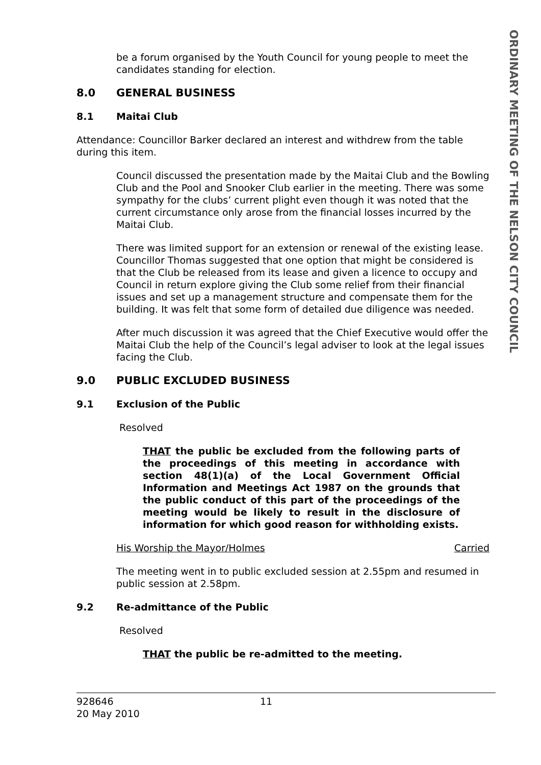ORDINARY MEETING OF THE NELSON CITY COUNCIL
be a forum organised by the Youth Council for young people to meet the candidates standing for election.
8.0 GENERAL BUSINESS
8.1 Maitai Club
Attendance: Councillor Barker declared an interest and withdrew from the table during this item.
Council discussed the presentation made by the Maitai Club and the Bowling Club and the Pool and Snooker Club earlier in the meeting. There was some sympathy for the clubs’ current plight even though it was noted that the current circumstance only arose from the financial losses incurred by the Maitai Club.
There was limited support for an extension or renewal of the existing lease. Councillor Thomas suggested that one option that might be considered is that the Club be released from its lease and given a licence to occupy and Council in return explore giving the Club some relief from their financial issues and set up a management structure and compensate them for the building. It was felt that some form of detailed due diligence was needed.
After much discussion it was agreed that the Chief Executive would offer the Maitai Club the help of the Council’s legal adviser to look at the legal issues facing the Club.
9.0 PUBLIC EXCLUDED BUSINESS
9.1 Exclusion of the Public
Resolved
THAT the public be excluded from the following parts of the proceedings of this meeting in accordance with section 48(1)(a) of the Local Government Official Information and Meetings Act 1987 on the grounds that the public conduct of this part of the proceedings of the meeting would be likely to result in the disclosure of information for which good reason for withholding exists.
His Worship the Mayor/Holmes Carried
The meeting went in to public excluded session at 2.55pm and resumed in public session at 2.58pm.
9.2 Re-admittance of the Public
Resolved
THAT the public be re-admitted to the meeting.
928646 11
20 May 2010